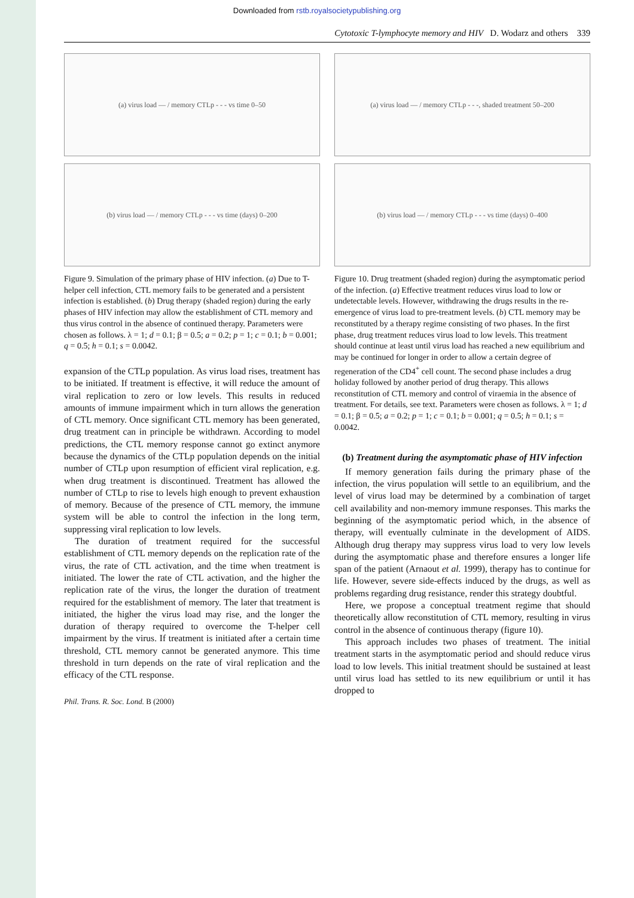Downloaded from rstb.royalsocietypublishing.org
Cytotoxic T-lymphocyte memory and HIV D. Wodarz and others 339
(a) virus load — / memory CTLp - - - vs time 0–50
(b) virus load — / memory CTLp - - - vs time (days) 0–200
Figure 9. Simulation of the primary phase of HIV infection. (a) Due to T-helper cell infection, CTL memory fails to be generated and a persistent infection is established. (b) Drug therapy (shaded region) during the early phases of HIV infection may allow the establishment of CTL memory and thus virus control in the absence of continued therapy. Parameters were chosen as follows. λ = 1; d = 0.1; β = 0.5; a = 0.2; p = 1; c = 0.1; b = 0.001; q = 0.5; h = 0.1; s = 0.0042.
expansion of the CTLp population. As virus load rises, treatment has to be initiated. If treatment is effective, it will reduce the amount of viral replication to zero or low levels. This results in reduced amounts of immune impairment which in turn allows the generation of CTL memory. Once significant CTL memory has been generated, drug treatment can in principle be withdrawn. According to model predictions, the CTL memory response cannot go extinct anymore because the dynamics of the CTLp population depends on the initial number of CTLp upon resumption of efficient viral replication, e.g. when drug treatment is discontinued. Treatment has allowed the number of CTLp to rise to levels high enough to prevent exhaustion of memory. Because of the presence of CTL memory, the immune system will be able to control the infection in the long term, suppressing viral replication to low levels.
The duration of treatment required for the successful establishment of CTL memory depends on the replication rate of the virus, the rate of CTL activation, and the time when treatment is initiated. The lower the rate of CTL activation, and the higher the replication rate of the virus, the longer the duration of treatment required for the establishment of memory. The later that treatment is initiated, the higher the virus load may rise, and the longer the duration of therapy required to overcome the T-helper cell impairment by the virus. If treatment is initiated after a certain time threshold, CTL memory cannot be generated anymore. This time threshold in turn depends on the rate of viral replication and the efficacy of the CTL response.
Phil. Trans. R. Soc. Lond. B (2000)
(a) virus load — / memory CTLp - - -, shaded treatment 50–200
(b) virus load — / memory CTLp - - - vs time (days) 0–400
Figure 10. Drug treatment (shaded region) during the asymptomatic period of the infection. (a) Effective treatment reduces virus load to low or undetectable levels. However, withdrawing the drugs results in the re-emergence of virus load to pre-treatment levels. (b) CTL memory may be reconstituted by a therapy regime consisting of two phases. In the first phase, drug treatment reduces virus load to low levels. This treatment should continue at least until virus load has reached a new equilibrium and may be continued for longer in order to allow a certain degree of regeneration of the CD4<sup>+</sup> cell count. The second phase includes a drug holiday followed by another period of drug therapy. This allows reconstitution of CTL memory and control of viraemia in the absence of treatment. For details, see text. Parameters were chosen as follows. λ = 1; d = 0.1; β = 0.5; a = 0.2; p = 1; c = 0.1; b = 0.001; q = 0.5; h = 0.1; s = 0.0042.
(b) Treatment during the asymptomatic phase of HIV infection
If memory generation fails during the primary phase of the infection, the virus population will settle to an equilibrium, and the level of virus load may be determined by a combination of target cell availability and non-memory immune responses. This marks the beginning of the asymptomatic period which, in the absence of therapy, will eventually culminate in the development of AIDS. Although drug therapy may suppress virus load to very low levels during the asymptomatic phase and therefore ensures a longer life span of the patient (Arnaout et al. 1999), therapy has to continue for life. However, severe side-effects induced by the drugs, as well as problems regarding drug resistance, render this strategy doubtful.
Here, we propose a conceptual treatment regime that should theoretically allow reconstitution of CTL memory, resulting in virus control in the absence of continuous therapy (figure 10).
This approach includes two phases of treatment. The initial treatment starts in the asymptomatic period and should reduce virus load to low levels. This initial treatment should be sustained at least until virus load has settled to its new equilibrium or until it has dropped to